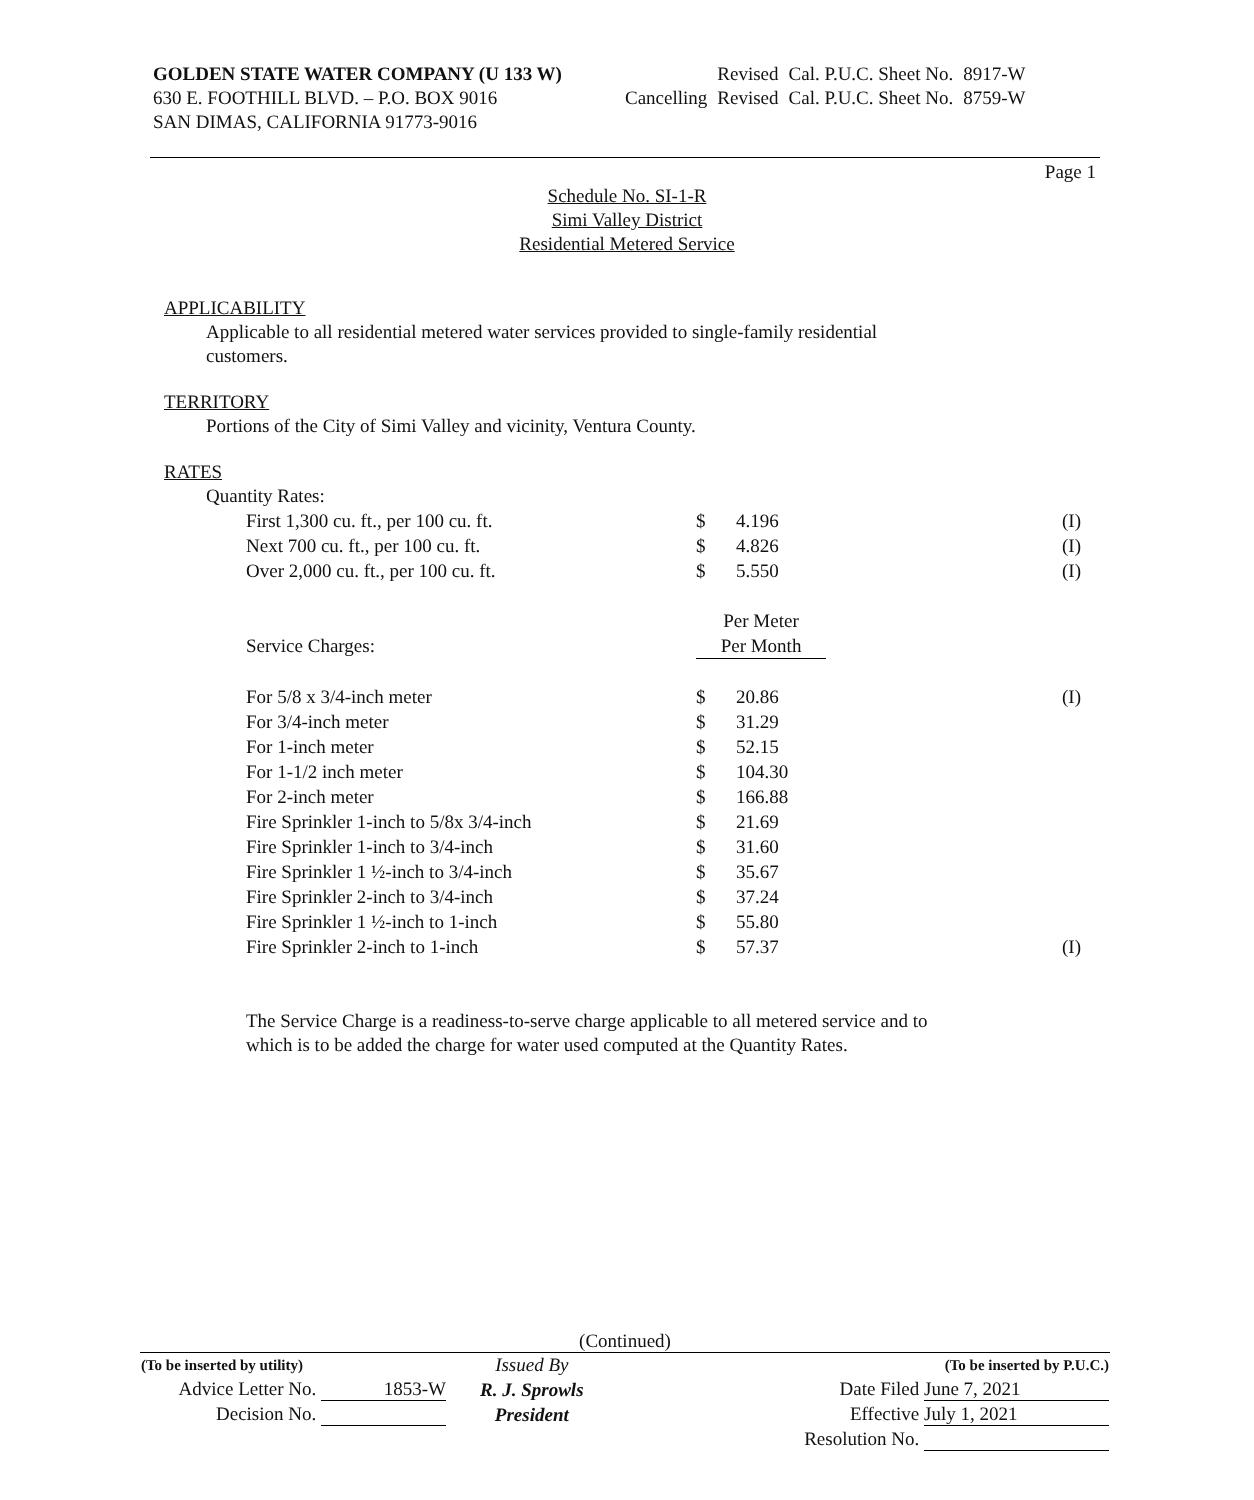GOLDEN STATE WATER COMPANY (U 133 W)
630 E. FOOTHILL BLVD. – P.O. BOX 9016
SAN DIMAS, CALIFORNIA 91773-9016
| | Revised | Cal. P.U.C. Sheet No. | 8917-W |
| Cancelling | Revised | Cal. P.U.C. Sheet No. | 8759-W |
Page 1
Schedule No. SI-1-R
Simi Valley District
Residential Metered Service
APPLICABILITY
Applicable to all residential metered water services provided to single-family residential
customers.
TERRITORY
Portions of the City of Simi Valley and vicinity, Ventura County.
RATES
Quantity Rates:
| First 1,300 cu. ft., per 100 cu. ft. | $ | 4.196 | (I) |
| Next 700 cu. ft., per 100 cu. ft. | $ | 4.826 | (I) |
| Over 2,000 cu. ft., per 100 cu. ft. | $ | 5.550 | (I) |
| | Per Meter | | |
| Service Charges: | Per Month | | |
| For 5/8 x 3/4-inch meter | $ | 20.86 | (I) |
| For 3/4-inch meter | $ | 31.29 | |
| For 1-inch meter | $ | 52.15 | |
| For 1-1/2 inch meter | $ | 104.30 | |
| For 2-inch meter | $ | 166.88 | |
| Fire Sprinkler 1-inch to 5/8x 3/4-inch | $ | 21.69 | |
| Fire Sprinkler 1-inch to 3/4-inch | $ | 31.60 | |
| Fire Sprinkler 1 ½-inch to 3/4-inch | $ | 35.67 | |
| Fire Sprinkler 2-inch to 3/4-inch | $ | 37.24 | |
| Fire Sprinkler 1 ½-inch to 1-inch | $ | 55.80 | |
| Fire Sprinkler 2-inch to 1-inch | $ | 57.37 | (I) |
The Service Charge is a readiness-to-serve charge applicable to all metered service and to
which is to be added the charge for water used computed at the Quantity Rates.
(Continued)
| (To be inserted by utility) | Issued By | (To be inserted by P.U.C.) |
| Advice Letter No. 1853-W | R. J. Sprowls | Date Filed June 7, 2021 |
| Decision No. | President | Effective July 1, 2021 |
| | | Resolution No. |